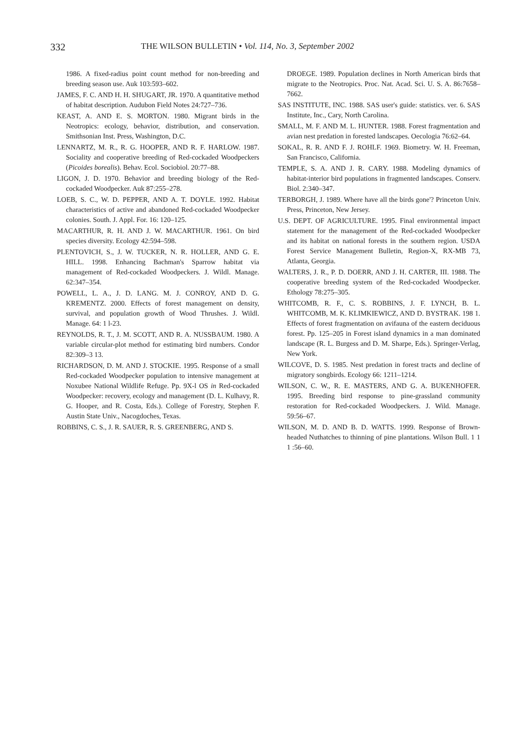332 THE WILSON BULLETIN • Vol. 114, No. 3, September 2002
1986. A fixed-radius point count method for non-breeding and breeding season use. Auk 103:593–602.
JAMES, F. C. AND H. H. SHUGART, JR. 1970. A quantitative method of habitat description. Audubon Field Notes 24:727–736.
KEAST, A. AND E. S. MORTON. 1980. Migrant birds in the Neotropics: ecology, behavior, distribution, and conservation. Smithsonian Inst. Press, Washington, D.C.
LENNARTZ, M. R., R. G. HOOPER, AND R. F. HARLOW. 1987. Sociality and cooperative breeding of Red-cockaded Woodpeckers (Picoides borealis). Behav. Ecol. Sociobiol. 20:77–88.
LIGON, J. D. 1970. Behavior and breeding biology of the Red-cockaded Woodpecker. Auk 87:255–278.
LOEB, S. C., W. D. PEPPER, AND A. T. DOYLE. 1992. Habitat characteristics of active and abandoned Red-cockaded Woodpecker colonies. South. J. Appl. For. 16: 120–125.
MACARTHUR, R. H. AND J. W. MACARTHUR. 1961. On bird species diversity. Ecology 42:594–598.
PLENTOVICH, S., J. W. TUCKER, N. R. HOLLER, AND G. E. HILL. 1998. Enhancing Bachman's Sparrow habitat via management of Red-cockaded Woodpeckers. J. Wildl. Manage. 62:347–354.
POWELL, L. A., J. D. LANG. M. J. CONROY, AND D. G. KREMENTZ. 2000. Effects of forest management on density, survival, and population growth of Wood Thrushes. J. Wildl. Manage. 64: 1 l-23.
REYNOLDS, R. T., J. M. SCOTT, AND R. A. NUSSBAUM. 1980. A variable circular-plot method for estimating bird numbers. Condor 82:309–3 13.
RICHARDSON, D. M. AND J. STOCKIE. 1995. Response of a small Red-cockaded Woodpecker population to intensive management at Noxubee National Wildlife Refuge. Pp. 9X-l OS in Red-cockaded Woodpecker: recovery, ecology and management (D. L. Kulhavy, R. G. Hooper, and R. Costa, Eds.). College of Forestry, Stephen F. Austin State Univ., Nacogdoches, Texas.
ROBBINS, C. S., J. R. SAUER, R. S. GREENBERG, AND S.
DROEGE. 1989. Population declines in North American birds that migrate to the Neotropics. Proc. Nat. Acad. Sci. U. S. A. 86:7658–7662.
SAS INSTITUTE, INC. 1988. SAS user's guide: statistics. ver. 6. SAS Institute, Inc., Cary, North Carolina.
SMALL, M. F. AND M. L. HUNTER. 1988. Forest fragmentation and avian nest predation in forested landscapes. Oecologia 76:62–64.
SOKAL, R. R. AND F. J. ROHLF. 1969. Biometry. W. H. Freeman, San Francisco, California.
TEMPLE, S. A. AND J. R. CARY. 1988. Modeling dynamics of habitat-interior bird populations in fragmented landscapes. Conserv. Biol. 2:340–347.
TERBORGH, J. 1989. Where have all the birds gone'? Princeton Univ. Press, Princeton, New Jersey.
U.S. DEPT. OF AGRICULTURE. 1995. Final environmental impact statement for the management of the Red-cockaded Woodpecker and its habitat on national forests in the southern region. USDA Forest Service Management Bulletin, Region-X, RX-MB 73, Atlanta, Georgia.
WALTERS, J. R., P. D. DOERR, AND J. H. CARTER, III. 1988. The cooperative breeding system of the Red-cockaded Woodpecker. Ethology 78:275–305.
WHITCOMB, R. F., C. S. ROBBINS, J. F. LYNCH, B. L. WHITCOMB, M. K. KLIMKIEWICZ, AND D. BYSTRAK. 198 1. Effects of forest fragmentation on avifauna of the eastern deciduous forest. Pp. 125–205 in Forest island dynamics in a man dominated landscape (R. L. Burgess and D. M. Sharpe, Eds.). Springer-Verlag, New York.
WILCOVE, D. S. 1985. Nest predation in forest tracts and decline of migratory songbirds. Ecology 66: 1211–1214.
WILSON, C. W., R. E. MASTERS, AND G. A. BUKENHOFER. 1995. Breeding bird response to pine-grassland community restoration for Red-cockaded Woodpeckers. J. Wild. Manage. 59:56–67.
WILSON, M. D. AND B. D. WATTS. 1999. Response of Brown-headed Nuthatches to thinning of pine plantations. Wilson Bull. 1 1 1 :56–60.